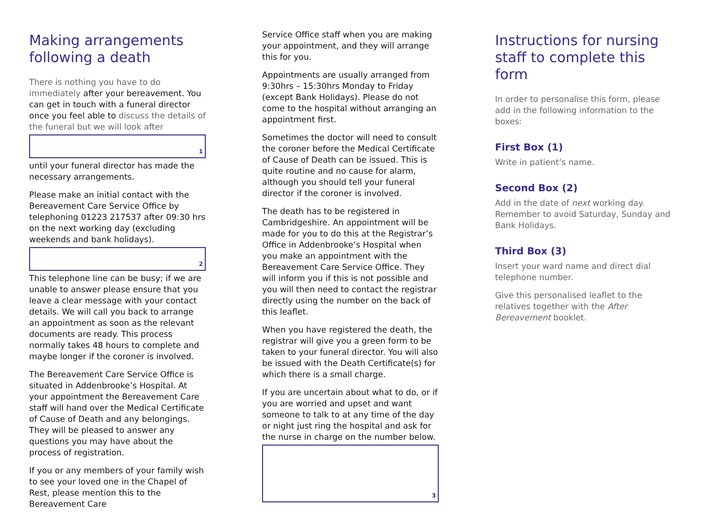Making arrangements following a death
There is nothing you have to do immediately after your bereavement. You can get in touch with a funeral director once you feel able to discuss the details of the funeral but we will look after
1
until your funeral director has made the necessary arrangements.
Please make an initial contact with the Bereavement Care Service Office by telephoning 01223 217537 after 09:30 hrs on the next working day (excluding weekends and bank holidays).
2
This telephone line can be busy; if we are unable to answer please ensure that you leave a clear message with your contact details. We will call you back to arrange an appointment as soon as the relevant documents are ready. This process normally takes 48 hours to complete and maybe longer if the coroner is involved.
The Bereavement Care Service Office is situated in Addenbrooke’s Hospital. At your appointment the Bereavement Care staff will hand over the Medical Certificate of Cause of Death and any belongings. They will be pleased to answer any questions you may have about the process of registration.
If you or any members of your family wish to see your loved one in the Chapel of Rest, please mention this to the Bereavement Care
Service Office staff when you are making your appointment, and they will arrange this for you.
Appointments are usually arranged from 9:30hrs – 15:30hrs Monday to Friday (except Bank Holidays). Please do not come to the hospital without arranging an appointment first.
Sometimes the doctor will need to consult the coroner before the Medical Certificate of Cause of Death can be issued. This is quite routine and no cause for alarm, although you should tell your funeral director if the coroner is involved.
The death has to be registered in Cambridgeshire. An appointment will be made for you to do this at the Registrar’s Office in Addenbrooke’s Hospital when you make an appointment with the Bereavement Care Service Office. They will inform you if this is not possible and you will then need to contact the registrar directly using the number on the back of this leaflet.
When you have registered the death, the registrar will give you a green form to be taken to your funeral director. You will also be issued with the Death Certificate(s) for which there is a small charge.
If you are uncertain about what to do, or if you are worried and upset and want someone to talk to at any time of the day or night just ring the hospital and ask for the nurse in charge on the number below.
3
Instructions for nursing staff to complete this form
In order to personalise this form, please add in the following information to the boxes:
First Box (1)
Write in patient’s name.
Second Box (2)
Add in the date of next working day. Remember to avoid Saturday, Sunday and Bank Holidays.
Third Box (3)
Insert your ward name and direct dial telephone number.
Give this personalised leaflet to the relatives together with the After Bereavement booklet.